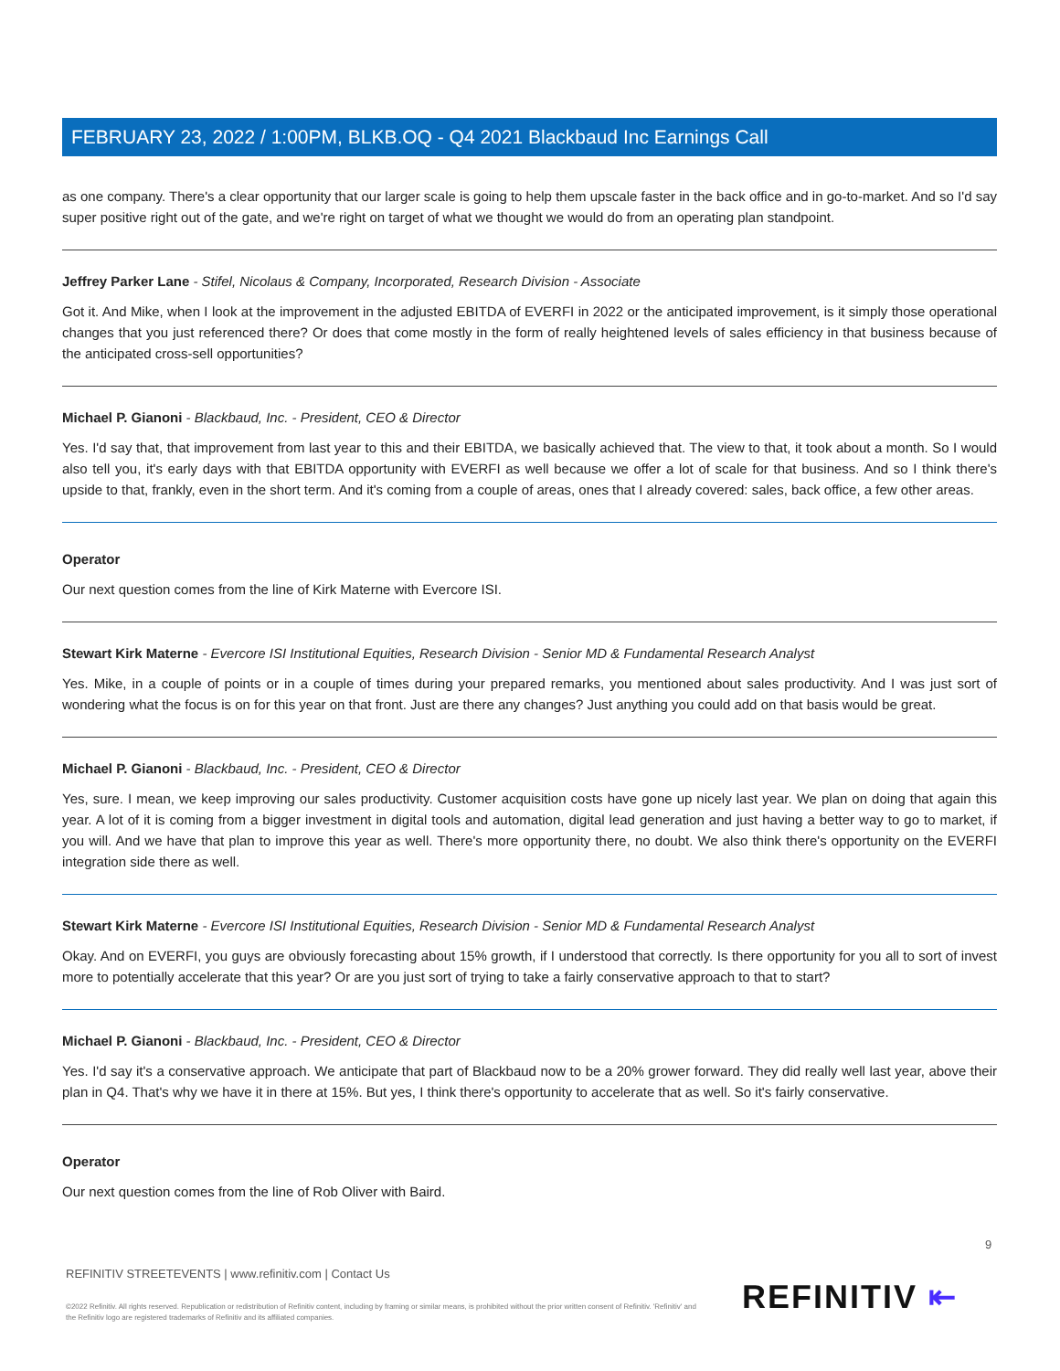FEBRUARY 23, 2022 / 1:00PM, BLKB.OQ - Q4 2021 Blackbaud Inc Earnings Call
as one company. There's a clear opportunity that our larger scale is going to help them upscale faster in the back office and in go-to-market. And so I'd say super positive right out of the gate, and we're right on target of what we thought we would do from an operating plan standpoint.
Jeffrey Parker Lane - Stifel, Nicolaus & Company, Incorporated, Research Division - Associate
Got it. And Mike, when I look at the improvement in the adjusted EBITDA of EVERFI in 2022 or the anticipated improvement, is it simply those operational changes that you just referenced there? Or does that come mostly in the form of really heightened levels of sales efficiency in that business because of the anticipated cross-sell opportunities?
Michael P. Gianoni - Blackbaud, Inc. - President, CEO & Director
Yes. I'd say that, that improvement from last year to this and their EBITDA, we basically achieved that. The view to that, it took about a month. So I would also tell you, it's early days with that EBITDA opportunity with EVERFI as well because we offer a lot of scale for that business. And so I think there's upside to that, frankly, even in the short term. And it's coming from a couple of areas, ones that I already covered: sales, back office, a few other areas.
Operator
Our next question comes from the line of Kirk Materne with Evercore ISI.
Stewart Kirk Materne - Evercore ISI Institutional Equities, Research Division - Senior MD & Fundamental Research Analyst
Yes. Mike, in a couple of points or in a couple of times during your prepared remarks, you mentioned about sales productivity. And I was just sort of wondering what the focus is on for this year on that front. Just are there any changes? Just anything you could add on that basis would be great.
Michael P. Gianoni - Blackbaud, Inc. - President, CEO & Director
Yes, sure. I mean, we keep improving our sales productivity. Customer acquisition costs have gone up nicely last year. We plan on doing that again this year. A lot of it is coming from a bigger investment in digital tools and automation, digital lead generation and just having a better way to go to market, if you will. And we have that plan to improve this year as well. There's more opportunity there, no doubt. We also think there's opportunity on the EVERFI integration side there as well.
Stewart Kirk Materne - Evercore ISI Institutional Equities, Research Division - Senior MD & Fundamental Research Analyst
Okay. And on EVERFI, you guys are obviously forecasting about 15% growth, if I understood that correctly. Is there opportunity for you all to sort of invest more to potentially accelerate that this year? Or are you just sort of trying to take a fairly conservative approach to that to start?
Michael P. Gianoni - Blackbaud, Inc. - President, CEO & Director
Yes. I'd say it's a conservative approach. We anticipate that part of Blackbaud now to be a 20% grower forward. They did really well last year, above their plan in Q4. That's why we have it in there at 15%. But yes, I think there's opportunity to accelerate that as well. So it's fairly conservative.
Operator
Our next question comes from the line of Rob Oliver with Baird.
9
REFINITIV STREETEVENTS | www.refinitiv.com | Contact Us
©2022 Refinitiv. All rights reserved. Republication or redistribution of Refinitiv content, including by framing or similar means, is prohibited without the prior written consent of Refinitiv. 'Refinitiv' and the Refinitiv logo are registered trademarks of Refinitiv and its affiliated companies.
REFINITIV ⇤